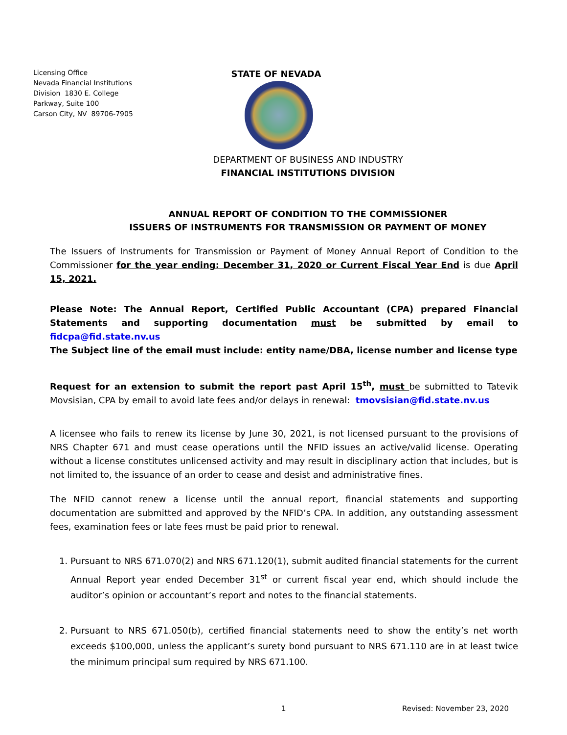Licensing Office
Nevada Financial Institutions
Division 1830 E. College
Parkway, Suite 100
Carson City, NV 89706-7905
STATE OF NEVADA
DEPARTMENT OF BUSINESS AND INDUSTRY
FINANCIAL INSTITUTIONS DIVISION
ANNUAL REPORT OF CONDITION TO THE COMMISSIONER
ISSUERS OF INSTRUMENTS FOR TRANSMISSION OR PAYMENT OF MONEY
The Issuers of Instruments for Transmission or Payment of Money Annual Report of Condition to the Commissioner for the year ending: December 31, 2020 or Current Fiscal Year End is due April 15, 2021.
Please Note: The Annual Report, Certified Public Accountant (CPA) prepared Financial Statements and supporting documentation must be submitted by email to fidcpa@fid.state.nv.us
The Subject line of the email must include: entity name/DBA, license number and license type
Request for an extension to submit the report past April 15<sup>th</sup>, must be submitted to Tatevik Movsisian, CPA by email to avoid late fees and/or delays in renewal: tmovsisian@fid.state.nv.us
A licensee who fails to renew its license by June 30, 2021, is not licensed pursuant to the provisions of NRS Chapter 671 and must cease operations until the NFID issues an active/valid license. Operating without a license constitutes unlicensed activity and may result in disciplinary action that includes, but is not limited to, the issuance of an order to cease and desist and administrative fines.
The NFID cannot renew a license until the annual report, financial statements and supporting documentation are submitted and approved by the NFID’s CPA. In addition, any outstanding assessment fees, examination fees or late fees must be paid prior to renewal.
1. Pursuant to NRS 671.070(2) and NRS 671.120(1), submit audited financial statements for the current Annual Report year ended December 31<sup>st</sup> or current fiscal year end, which should include the auditor’s opinion or accountant’s report and notes to the financial statements.
2. Pursuant to NRS 671.050(b), certified financial statements need to show the entity’s net worth exceeds $100,000, unless the applicant’s surety bond pursuant to NRS 671.110 are in at least twice the minimum principal sum required by NRS 671.100.
1 Revised: November 23, 2020